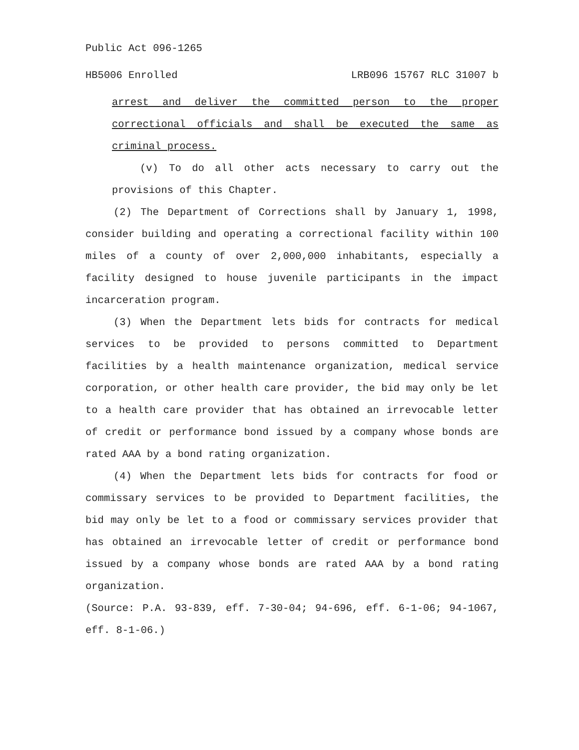Public Act 096-1265
HB5006 Enrolled LRB096 15767 RLC 31007 b
arrest and deliver the committed person to the proper correctional officials and shall be executed the same as criminal process.
(v) To do all other acts necessary to carry out the provisions of this Chapter.
(2) The Department of Corrections shall by January 1, 1998, consider building and operating a correctional facility within 100 miles of a county of over 2,000,000 inhabitants, especially a facility designed to house juvenile participants in the impact incarceration program.
(3) When the Department lets bids for contracts for medical services to be provided to persons committed to Department facilities by a health maintenance organization, medical service corporation, or other health care provider, the bid may only be let to a health care provider that has obtained an irrevocable letter of credit or performance bond issued by a company whose bonds are rated AAA by a bond rating organization.
(4) When the Department lets bids for contracts for food or commissary services to be provided to Department facilities, the bid may only be let to a food or commissary services provider that has obtained an irrevocable letter of credit or performance bond issued by a company whose bonds are rated AAA by a bond rating organization.
(Source: P.A. 93-839, eff. 7-30-04; 94-696, eff. 6-1-06; 94-1067, eff. 8-1-06.)